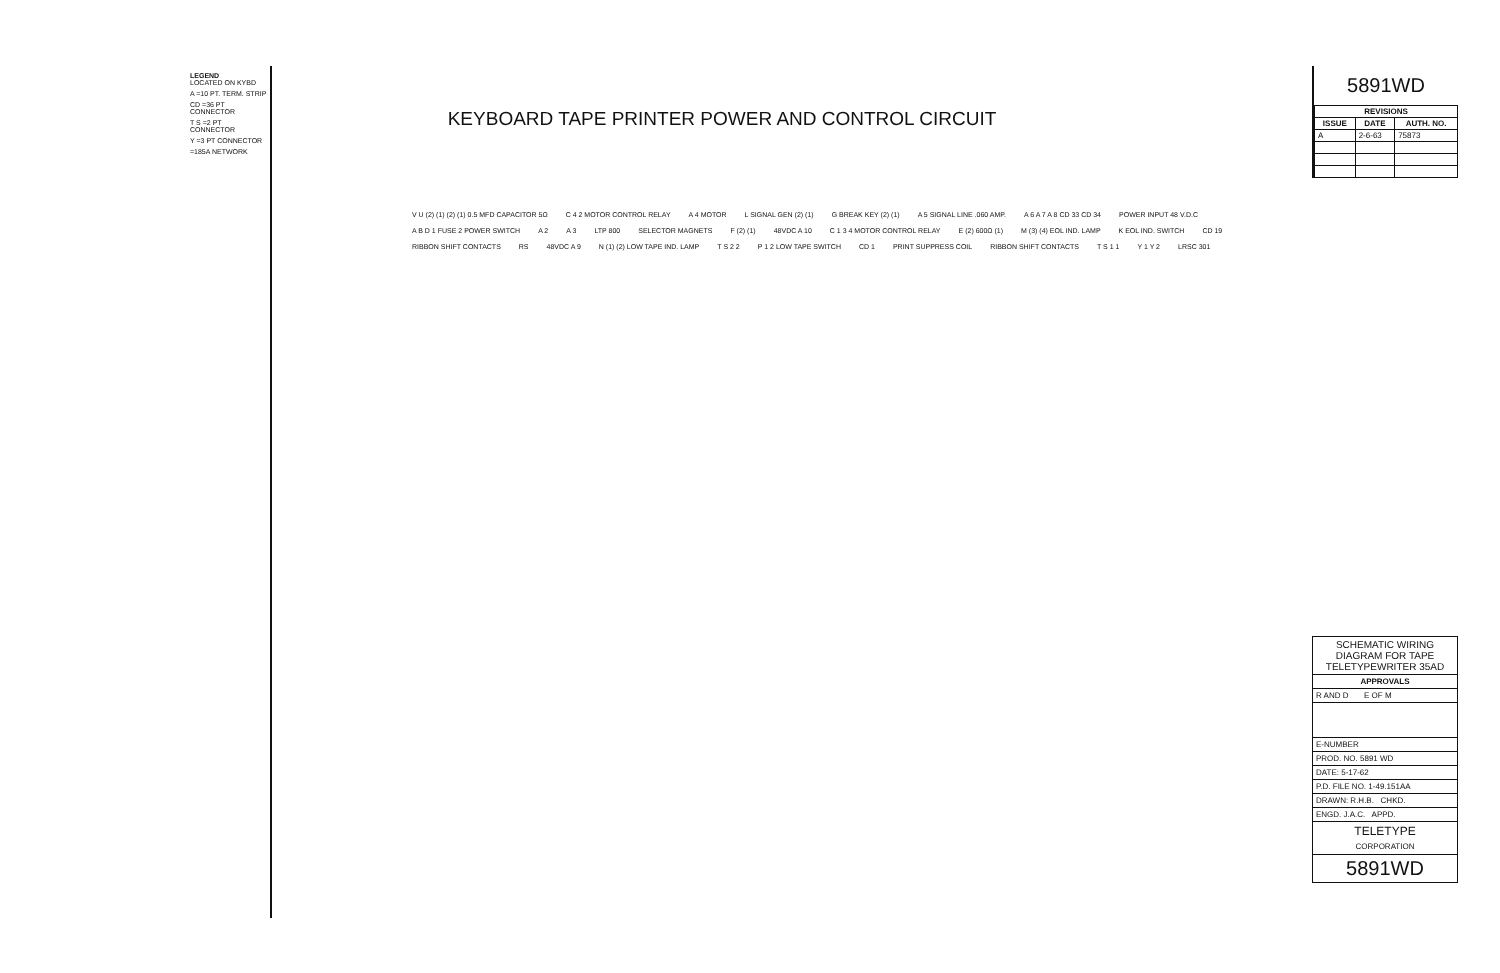LEGEND
LOCATED ON KYBD
A =10 PT. TERM. STRIP
CD =36 PT CONNECTOR
T S =2 PT CONNECTOR
Y =3 PT CONNECTOR
=185A NETWORK
KEYBOARD TAPE PRINTER POWER AND CONTROL CIRCUIT
V U (2) (1) (2) (1) 0.5 MFD CAPACITOR 5Ω C 4 2 MOTOR CONTROL RELAY A 4 MOTOR L SIGNAL GEN (2) (1) G BREAK KEY (2) (1) A 5 SIGNAL LINE .060 AMP. A 6 A 7 A 8 CD 33 CD 34 POWER INPUT 48 V.D.C A B D 1 FUSE 2 POWER SWITCH A 2 A 3 LTP 800 SELECTOR MAGNETS F (2) (1) 48VDC A 10 C 1 3 4 MOTOR CONTROL RELAY E (2) 600Ω (1) M (3) (4) EOL IND. LAMP K EOL IND. SWITCH CD 19 RIBBON SHIFT CONTACTS RS 48VDC A 9 N (1) (2) LOW TAPE IND. LAMP T S 2 2 P 1 2 LOW TAPE SWITCH CD 1 PRINT SUPPRESS COIL RIBBON SHIFT CONTACTS T S 1 1 Y 1 Y 2 LRSC 301
5891WD
| REVISIONS | | |
| --- | --- | --- |
| ISSUE | DATE | AUTH. NO. |
| A | 2-6-63 | 75873 |
SCHEMATIC WIRING DIAGRAM FOR TAPE TELETYPEWRITER 35AD
APPROVALS
R AND D E OF M
E-NUMBER
PROD. NO. 5891 WD
DATE: 5-17-62
P.D. FILE NO. 1-49.151AA
DRAWN: R.H.B. CHKD.
ENGD. J.A.C. APPD.
TELETYPE
CORPORATION
5891WD